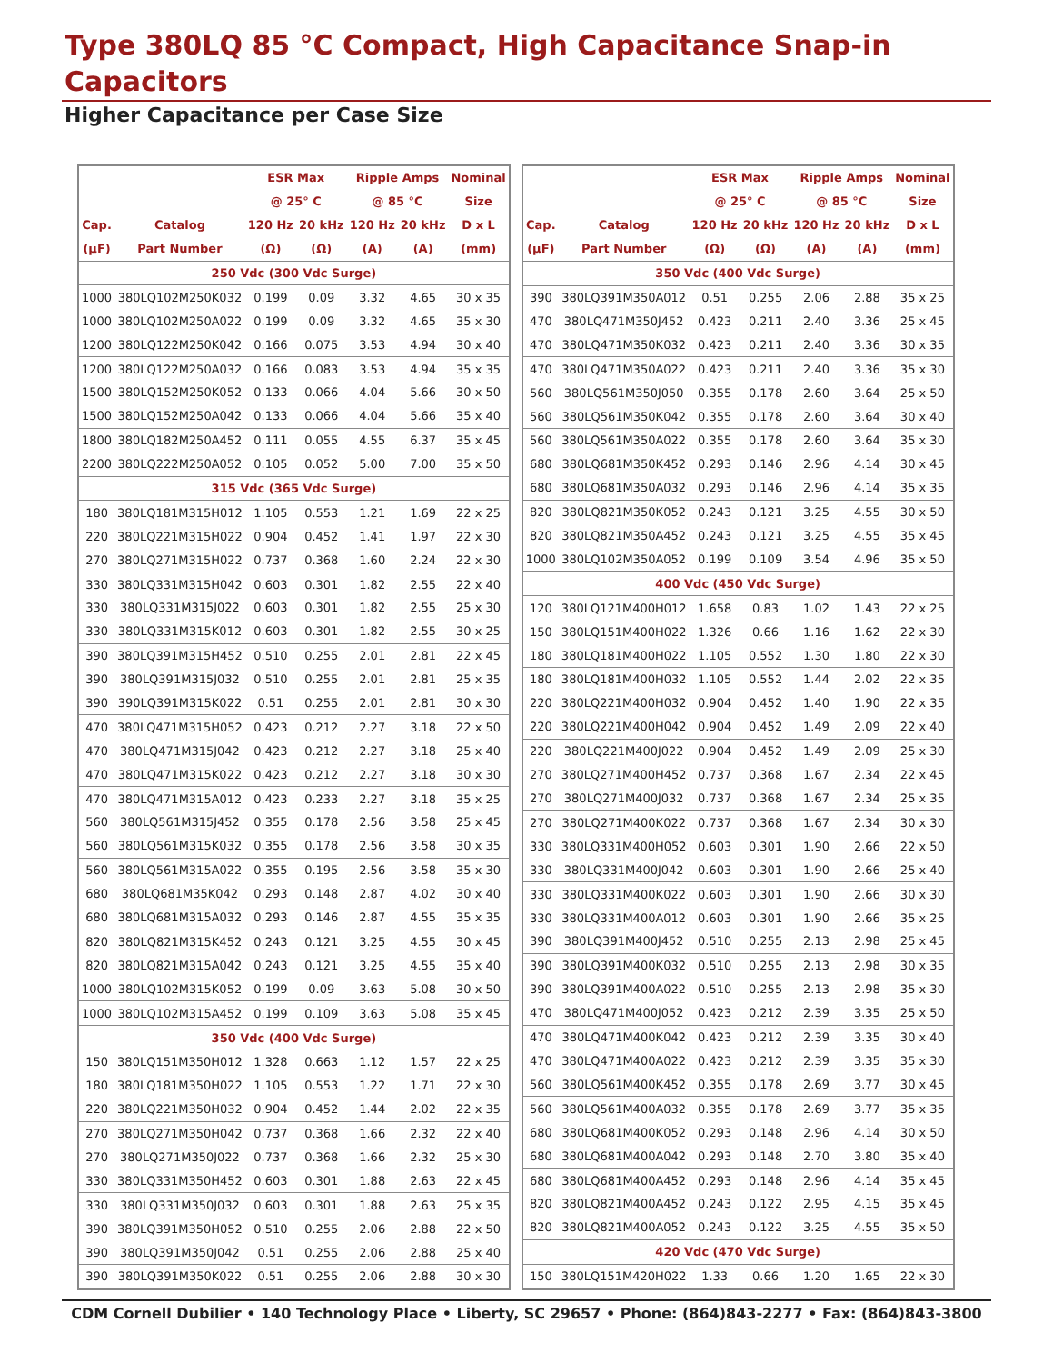Type 380LQ 85 °C Compact, High Capacitance Snap-in Capacitors
Higher Capacitance per Case Size
| | | ESR Max | | Ripple Amps | | Nominal |
| --- | --- | --- | --- | --- | --- | --- |
| | | @ 25° C | | @ 85 °C | | Size |
| Cap. | Catalog | 120 Hz | 20 kHz | 120 Hz | 20 kHz | D x L |
| (µF) | Part Number | (Ω) | (Ω) | (A) | (A) | (mm) |
| 250 Vdc (300 Vdc Surge) | | | | | | |
| 1000 | 380LQ102M250K032 | 0.199 | 0.09 | 3.32 | 4.65 | 30 x 35 |
| 1000 | 380LQ102M250A022 | 0.199 | 0.09 | 3.32 | 4.65 | 35 x 30 |
| 1200 | 380LQ122M250K042 | 0.166 | 0.075 | 3.53 | 4.94 | 30 x 40 |
| 1200 | 380LQ122M250A032 | 0.166 | 0.083 | 3.53 | 4.94 | 35 x 35 |
| 1500 | 380LQ152M250K052 | 0.133 | 0.066 | 4.04 | 5.66 | 30 x 50 |
| 1500 | 380LQ152M250A042 | 0.133 | 0.066 | 4.04 | 5.66 | 35 x 40 |
| 1800 | 380LQ182M250A452 | 0.111 | 0.055 | 4.55 | 6.37 | 35 x 45 |
| 2200 | 380LQ222M250A052 | 0.105 | 0.052 | 5.00 | 7.00 | 35 x 50 |
| 315 Vdc (365 Vdc Surge) | | | | | | |
| 180 | 380LQ181M315H012 | 1.105 | 0.553 | 1.21 | 1.69 | 22 x 25 |
| 220 | 380LQ221M315H022 | 0.904 | 0.452 | 1.41 | 1.97 | 22 x 30 |
| 270 | 380LQ271M315H022 | 0.737 | 0.368 | 1.60 | 2.24 | 22 x 30 |
| 330 | 380LQ331M315H042 | 0.603 | 0.301 | 1.82 | 2.55 | 22 x 40 |
| 330 | 380LQ331M315J022 | 0.603 | 0.301 | 1.82 | 2.55 | 25 x 30 |
| 330 | 380LQ331M315K012 | 0.603 | 0.301 | 1.82 | 2.55 | 30 x 25 |
| 390 | 380LQ391M315H452 | 0.510 | 0.255 | 2.01 | 2.81 | 22 x 45 |
| 390 | 380LQ391M315J032 | 0.510 | 0.255 | 2.01 | 2.81 | 25 x 35 |
| 390 | 390LQ391M315K022 | 0.51 | 0.255 | 2.01 | 2.81 | 30 x 30 |
| 470 | 380LQ471M315H052 | 0.423 | 0.212 | 2.27 | 3.18 | 22 x 50 |
| 470 | 380LQ471M315J042 | 0.423 | 0.212 | 2.27 | 3.18 | 25 x 40 |
| 470 | 380LQ471M315K022 | 0.423 | 0.212 | 2.27 | 3.18 | 30 x 30 |
| 470 | 380LQ471M315A012 | 0.423 | 0.233 | 2.27 | 3.18 | 35 x 25 |
| 560 | 380LQ561M315J452 | 0.355 | 0.178 | 2.56 | 3.58 | 25 x 45 |
| 560 | 380LQ561M315K032 | 0.355 | 0.178 | 2.56 | 3.58 | 30 x 35 |
| 560 | 380LQ561M315A022 | 0.355 | 0.195 | 2.56 | 3.58 | 35 x 30 |
| 680 | 380LQ681M35K042 | 0.293 | 0.148 | 2.87 | 4.02 | 30 x 40 |
| 680 | 380LQ681M315A032 | 0.293 | 0.146 | 2.87 | 4.55 | 35 x 35 |
| 820 | 380LQ821M315K452 | 0.243 | 0.121 | 3.25 | 4.55 | 30 x 45 |
| 820 | 380LQ821M315A042 | 0.243 | 0.121 | 3.25 | 4.55 | 35 x 40 |
| 1000 | 380LQ102M315K052 | 0.199 | 0.09 | 3.63 | 5.08 | 30 x 50 |
| 1000 | 380LQ102M315A452 | 0.199 | 0.109 | 3.63 | 5.08 | 35 x 45 |
| 350 Vdc (400 Vdc Surge) | | | | | | |
| 150 | 380LQ151M350H012 | 1.328 | 0.663 | 1.12 | 1.57 | 22 x 25 |
| 180 | 380LQ181M350H022 | 1.105 | 0.553 | 1.22 | 1.71 | 22 x 30 |
| 220 | 380LQ221M350H032 | 0.904 | 0.452 | 1.44 | 2.02 | 22 x 35 |
| 270 | 380LQ271M350H042 | 0.737 | 0.368 | 1.66 | 2.32 | 22 x 40 |
| 270 | 380LQ271M350J022 | 0.737 | 0.368 | 1.66 | 2.32 | 25 x 30 |
| 330 | 380LQ331M350H452 | 0.603 | 0.301 | 1.88 | 2.63 | 22 x 45 |
| 330 | 380LQ331M350J032 | 0.603 | 0.301 | 1.88 | 2.63 | 25 x 35 |
| 390 | 380LQ391M350H052 | 0.510 | 0.255 | 2.06 | 2.88 | 22 x 50 |
| 390 | 380LQ391M350J042 | 0.51 | 0.255 | 2.06 | 2.88 | 25 x 40 |
| 390 | 380LQ391M350K022 | 0.51 | 0.255 | 2.06 | 2.88 | 30 x 30 |
| | | ESR Max | | Ripple Amps | | Nominal |
| --- | --- | --- | --- | --- | --- | --- |
| | | @ 25° C | | @ 85 °C | | Size |
| Cap. | Catalog | 120 Hz | 20 kHz | 120 Hz | 20 kHz | D x L |
| (µF) | Part Number | (Ω) | (Ω) | (A) | (A) | (mm) |
| 350 Vdc (400 Vdc Surge) | | | | | | |
| 390 | 380LQ391M350A012 | 0.51 | 0.255 | 2.06 | 2.88 | 35 x 25 |
| 470 | 380LQ471M350J452 | 0.423 | 0.211 | 2.40 | 3.36 | 25 x 45 |
| 470 | 380LQ471M350K032 | 0.423 | 0.211 | 2.40 | 3.36 | 30 x 35 |
| 470 | 380LQ471M350A022 | 0.423 | 0.211 | 2.40 | 3.36 | 35 x 30 |
| 560 | 380LQ561M350J050 | 0.355 | 0.178 | 2.60 | 3.64 | 25 x 50 |
| 560 | 380LQ561M350K042 | 0.355 | 0.178 | 2.60 | 3.64 | 30 x 40 |
| 560 | 380LQ561M350A022 | 0.355 | 0.178 | 2.60 | 3.64 | 35 x 30 |
| 680 | 380LQ681M350K452 | 0.293 | 0.146 | 2.96 | 4.14 | 30 x 45 |
| 680 | 380LQ681M350A032 | 0.293 | 0.146 | 2.96 | 4.14 | 35 x 35 |
| 820 | 380LQ821M350K052 | 0.243 | 0.121 | 3.25 | 4.55 | 30 x 50 |
| 820 | 380LQ821M350A452 | 0.243 | 0.121 | 3.25 | 4.55 | 35 x 45 |
| 1000 | 380LQ102M350A052 | 0.199 | 0.109 | 3.54 | 4.96 | 35 x 50 |
| 400 Vdc (450 Vdc Surge) | | | | | | |
| 120 | 380LQ121M400H012 | 1.658 | 0.83 | 1.02 | 1.43 | 22 x 25 |
| 150 | 380LQ151M400H022 | 1.326 | 0.66 | 1.16 | 1.62 | 22 x 30 |
| 180 | 380LQ181M400H022 | 1.105 | 0.552 | 1.30 | 1.80 | 22 x 30 |
| 180 | 380LQ181M400H032 | 1.105 | 0.552 | 1.44 | 2.02 | 22 x 35 |
| 220 | 380LQ221M400H032 | 0.904 | 0.452 | 1.40 | 1.90 | 22 x 35 |
| 220 | 380LQ221M400H042 | 0.904 | 0.452 | 1.49 | 2.09 | 22 x 40 |
| 220 | 380LQ221M400J022 | 0.904 | 0.452 | 1.49 | 2.09 | 25 x 30 |
| 270 | 380LQ271M400H452 | 0.737 | 0.368 | 1.67 | 2.34 | 22 x 45 |
| 270 | 380LQ271M400J032 | 0.737 | 0.368 | 1.67 | 2.34 | 25 x 35 |
| 270 | 380LQ271M400K022 | 0.737 | 0.368 | 1.67 | 2.34 | 30 x 30 |
| 330 | 380LQ331M400H052 | 0.603 | 0.301 | 1.90 | 2.66 | 22 x 50 |
| 330 | 380LQ331M400J042 | 0.603 | 0.301 | 1.90 | 2.66 | 25 x 40 |
| 330 | 380LQ331M400K022 | 0.603 | 0.301 | 1.90 | 2.66 | 30 x 30 |
| 330 | 380LQ331M400A012 | 0.603 | 0.301 | 1.90 | 2.66 | 35 x 25 |
| 390 | 380LQ391M400J452 | 0.510 | 0.255 | 2.13 | 2.98 | 25 x 45 |
| 390 | 380LQ391M400K032 | 0.510 | 0.255 | 2.13 | 2.98 | 30 x 35 |
| 390 | 380LQ391M400A022 | 0.510 | 0.255 | 2.13 | 2.98 | 35 x 30 |
| 470 | 380LQ471M400J052 | 0.423 | 0.212 | 2.39 | 3.35 | 25 x 50 |
| 470 | 380LQ471M400K042 | 0.423 | 0.212 | 2.39 | 3.35 | 30 x 40 |
| 470 | 380LQ471M400A022 | 0.423 | 0.212 | 2.39 | 3.35 | 35 x 30 |
| 560 | 380LQ561M400K452 | 0.355 | 0.178 | 2.69 | 3.77 | 30 x 45 |
| 560 | 380LQ561M400A032 | 0.355 | 0.178 | 2.69 | 3.77 | 35 x 35 |
| 680 | 380LQ681M400K052 | 0.293 | 0.148 | 2.96 | 4.14 | 30 x 50 |
| 680 | 380LQ681M400A042 | 0.293 | 0.148 | 2.70 | 3.80 | 35 x 40 |
| 680 | 380LQ681M400A452 | 0.293 | 0.148 | 2.96 | 4.14 | 35 x 45 |
| 820 | 380LQ821M400A452 | 0.243 | 0.122 | 2.95 | 4.15 | 35 x 45 |
| 820 | 380LQ821M400A052 | 0.243 | 0.122 | 3.25 | 4.55 | 35 x 50 |
| 420 Vdc (470 Vdc Surge) | | | | | | |
| 150 | 380LQ151M420H022 | 1.33 | 0.66 | 1.20 | 1.65 | 22 x 30 |
CDM Cornell Dubilier • 140 Technology Place • Liberty, SC 29657 • Phone: (864)843-2277 • Fax: (864)843-3800